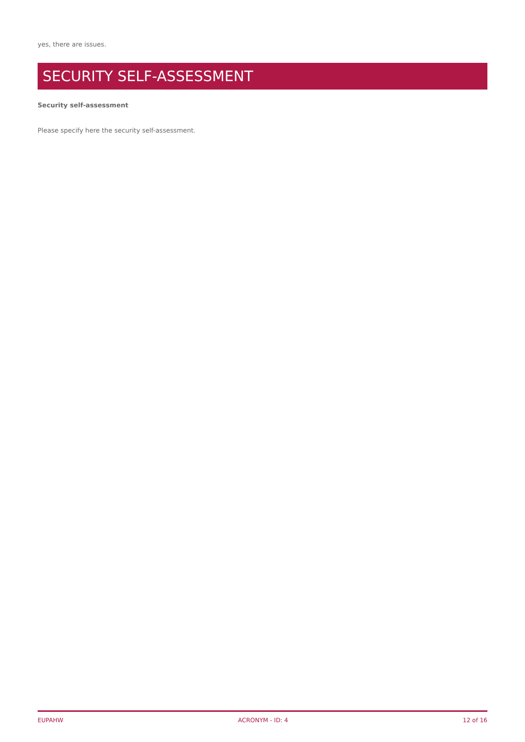yes, there are issues.
SECURITY SELF-ASSESSMENT
Security self-assessment
Please specify here the security self-assessment.
EUPAHW ACRONYM - ID: 4 12 of 16